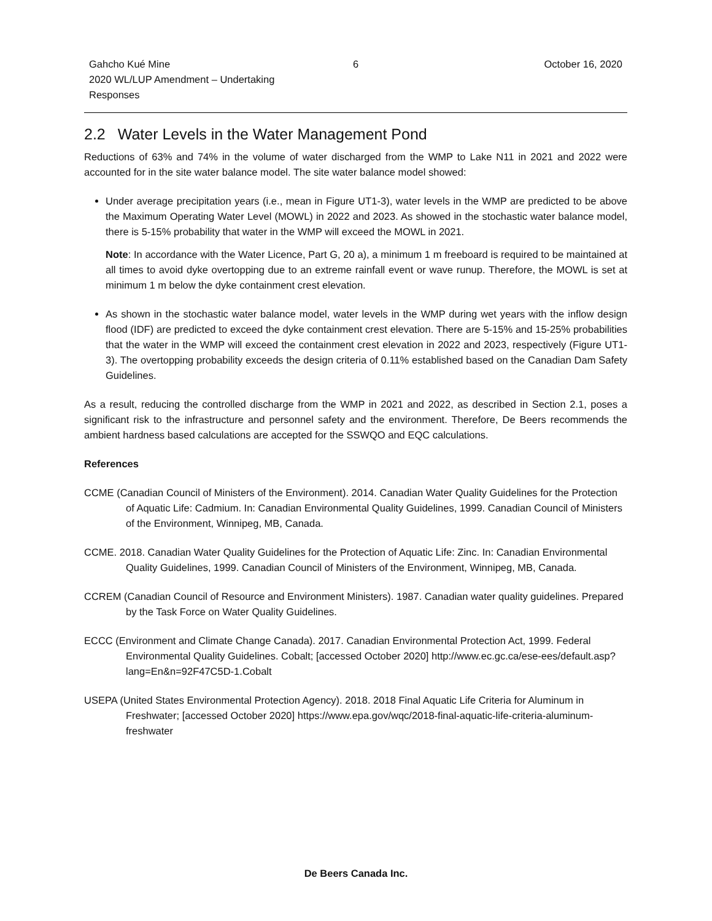Gahcho Kué Mine
2020 WL/LUP Amendment – Undertaking Responses
6 October 16, 2020
2.2 Water Levels in the Water Management Pond
Reductions of 63% and 74% in the volume of water discharged from the WMP to Lake N11 in 2021 and 2022 were accounted for in the site water balance model. The site water balance model showed:
Under average precipitation years (i.e., mean in Figure UT1-3), water levels in the WMP are predicted to be above the Maximum Operating Water Level (MOWL) in 2022 and 2023. As showed in the stochastic water balance model, there is 5-15% probability that water in the WMP will exceed the MOWL in 2021.
Note: In accordance with the Water Licence, Part G, 20 a), a minimum 1 m freeboard is required to be maintained at all times to avoid dyke overtopping due to an extreme rainfall event or wave runup. Therefore, the MOWL is set at minimum 1 m below the dyke containment crest elevation.
As shown in the stochastic water balance model, water levels in the WMP during wet years with the inflow design flood (IDF) are predicted to exceed the dyke containment crest elevation. There are 5-15% and 15-25% probabilities that the water in the WMP will exceed the containment crest elevation in 2022 and 2023, respectively (Figure UT1-3). The overtopping probability exceeds the design criteria of 0.11% established based on the Canadian Dam Safety Guidelines.
As a result, reducing the controlled discharge from the WMP in 2021 and 2022, as described in Section 2.1, poses a significant risk to the infrastructure and personnel safety and the environment. Therefore, De Beers recommends the ambient hardness based calculations are accepted for the SSWQO and EQC calculations.
References
CCME (Canadian Council of Ministers of the Environment). 2014. Canadian Water Quality Guidelines for the Protection of Aquatic Life: Cadmium. In: Canadian Environmental Quality Guidelines, 1999. Canadian Council of Ministers of the Environment, Winnipeg, MB, Canada.
CCME. 2018. Canadian Water Quality Guidelines for the Protection of Aquatic Life: Zinc. In: Canadian Environmental Quality Guidelines, 1999. Canadian Council of Ministers of the Environment, Winnipeg, MB, Canada.
CCREM (Canadian Council of Resource and Environment Ministers). 1987. Canadian water quality guidelines. Prepared by the Task Force on Water Quality Guidelines.
ECCC (Environment and Climate Change Canada). 2017. Canadian Environmental Protection Act, 1999. Federal Environmental Quality Guidelines. Cobalt; [accessed October 2020] http://www.ec.gc.ca/ese-ees/default.asp?lang=En&n=92F47C5D-1.Cobalt
USEPA (United States Environmental Protection Agency). 2018. 2018 Final Aquatic Life Criteria for Aluminum in Freshwater; [accessed October 2020] https://www.epa.gov/wqc/2018-final-aquatic-life-criteria-aluminum-freshwater
De Beers Canada Inc.